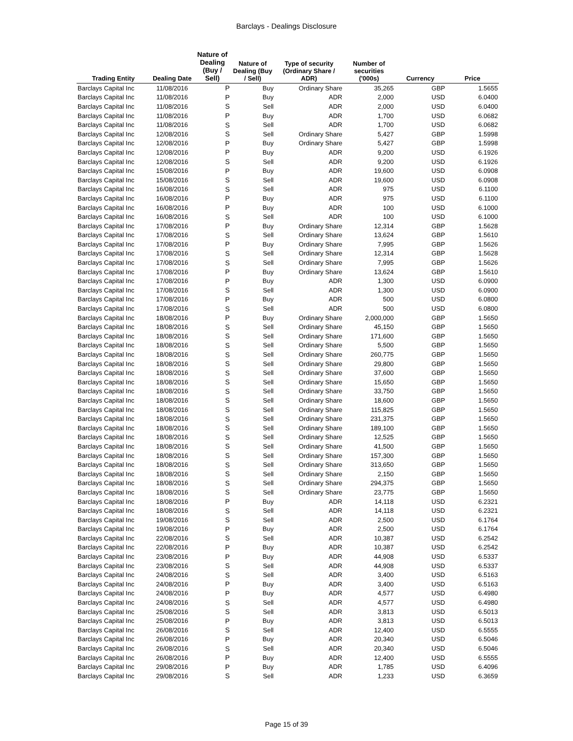Barclays - Dealings Disclosure
| Trading Entity | Dealing Date | Nature of Dealing (Buy / Sell) | Nature of Dealing (Buy / Sell) | Type of security (Ordinary Share / ADR) | Number of securities ('000s) | Currency | Price |
| --- | --- | --- | --- | --- | --- | --- | --- |
| Barclays Capital Inc | 11/08/2016 | P | Buy | Ordinary Share | 35,265 | GBP | 1.5655 |
| Barclays Capital Inc | 11/08/2016 | P | Buy | ADR | 2,000 | USD | 6.0400 |
| Barclays Capital Inc | 11/08/2016 | S | Sell | ADR | 2,000 | USD | 6.0400 |
| Barclays Capital Inc | 11/08/2016 | P | Buy | ADR | 1,700 | USD | 6.0682 |
| Barclays Capital Inc | 11/08/2016 | S | Sell | ADR | 1,700 | USD | 6.0682 |
| Barclays Capital Inc | 12/08/2016 | S | Sell | Ordinary Share | 5,427 | GBP | 1.5998 |
| Barclays Capital Inc | 12/08/2016 | P | Buy | Ordinary Share | 5,427 | GBP | 1.5998 |
| Barclays Capital Inc | 12/08/2016 | P | Buy | ADR | 9,200 | USD | 6.1926 |
| Barclays Capital Inc | 12/08/2016 | S | Sell | ADR | 9,200 | USD | 6.1926 |
| Barclays Capital Inc | 15/08/2016 | P | Buy | ADR | 19,600 | USD | 6.0908 |
| Barclays Capital Inc | 15/08/2016 | S | Sell | ADR | 19,600 | USD | 6.0908 |
| Barclays Capital Inc | 16/08/2016 | S | Sell | ADR | 975 | USD | 6.1100 |
| Barclays Capital Inc | 16/08/2016 | P | Buy | ADR | 975 | USD | 6.1100 |
| Barclays Capital Inc | 16/08/2016 | P | Buy | ADR | 100 | USD | 6.1000 |
| Barclays Capital Inc | 16/08/2016 | S | Sell | ADR | 100 | USD | 6.1000 |
| Barclays Capital Inc | 17/08/2016 | P | Buy | Ordinary Share | 12,314 | GBP | 1.5628 |
| Barclays Capital Inc | 17/08/2016 | S | Sell | Ordinary Share | 13,624 | GBP | 1.5610 |
| Barclays Capital Inc | 17/08/2016 | P | Buy | Ordinary Share | 7,995 | GBP | 1.5626 |
| Barclays Capital Inc | 17/08/2016 | S | Sell | Ordinary Share | 12,314 | GBP | 1.5628 |
| Barclays Capital Inc | 17/08/2016 | S | Sell | Ordinary Share | 7,995 | GBP | 1.5626 |
| Barclays Capital Inc | 17/08/2016 | P | Buy | Ordinary Share | 13,624 | GBP | 1.5610 |
| Barclays Capital Inc | 17/08/2016 | P | Buy | ADR | 1,300 | USD | 6.0900 |
| Barclays Capital Inc | 17/08/2016 | S | Sell | ADR | 1,300 | USD | 6.0900 |
| Barclays Capital Inc | 17/08/2016 | P | Buy | ADR | 500 | USD | 6.0800 |
| Barclays Capital Inc | 17/08/2016 | S | Sell | ADR | 500 | USD | 6.0800 |
| Barclays Capital Inc | 18/08/2016 | P | Buy | Ordinary Share | 2,000,000 | GBP | 1.5650 |
| Barclays Capital Inc | 18/08/2016 | S | Sell | Ordinary Share | 45,150 | GBP | 1.5650 |
| Barclays Capital Inc | 18/08/2016 | S | Sell | Ordinary Share | 171,600 | GBP | 1.5650 |
| Barclays Capital Inc | 18/08/2016 | S | Sell | Ordinary Share | 5,500 | GBP | 1.5650 |
| Barclays Capital Inc | 18/08/2016 | S | Sell | Ordinary Share | 260,775 | GBP | 1.5650 |
| Barclays Capital Inc | 18/08/2016 | S | Sell | Ordinary Share | 29,800 | GBP | 1.5650 |
| Barclays Capital Inc | 18/08/2016 | S | Sell | Ordinary Share | 37,600 | GBP | 1.5650 |
| Barclays Capital Inc | 18/08/2016 | S | Sell | Ordinary Share | 15,650 | GBP | 1.5650 |
| Barclays Capital Inc | 18/08/2016 | S | Sell | Ordinary Share | 33,750 | GBP | 1.5650 |
| Barclays Capital Inc | 18/08/2016 | S | Sell | Ordinary Share | 18,600 | GBP | 1.5650 |
| Barclays Capital Inc | 18/08/2016 | S | Sell | Ordinary Share | 115,825 | GBP | 1.5650 |
| Barclays Capital Inc | 18/08/2016 | S | Sell | Ordinary Share | 231,375 | GBP | 1.5650 |
| Barclays Capital Inc | 18/08/2016 | S | Sell | Ordinary Share | 189,100 | GBP | 1.5650 |
| Barclays Capital Inc | 18/08/2016 | S | Sell | Ordinary Share | 12,525 | GBP | 1.5650 |
| Barclays Capital Inc | 18/08/2016 | S | Sell | Ordinary Share | 41,500 | GBP | 1.5650 |
| Barclays Capital Inc | 18/08/2016 | S | Sell | Ordinary Share | 157,300 | GBP | 1.5650 |
| Barclays Capital Inc | 18/08/2016 | S | Sell | Ordinary Share | 313,650 | GBP | 1.5650 |
| Barclays Capital Inc | 18/08/2016 | S | Sell | Ordinary Share | 2,150 | GBP | 1.5650 |
| Barclays Capital Inc | 18/08/2016 | S | Sell | Ordinary Share | 294,375 | GBP | 1.5650 |
| Barclays Capital Inc | 18/08/2016 | S | Sell | Ordinary Share | 23,775 | GBP | 1.5650 |
| Barclays Capital Inc | 18/08/2016 | P | Buy | ADR | 14,118 | USD | 6.2321 |
| Barclays Capital Inc | 18/08/2016 | S | Sell | ADR | 14,118 | USD | 6.2321 |
| Barclays Capital Inc | 19/08/2016 | S | Sell | ADR | 2,500 | USD | 6.1764 |
| Barclays Capital Inc | 19/08/2016 | P | Buy | ADR | 2,500 | USD | 6.1764 |
| Barclays Capital Inc | 22/08/2016 | S | Sell | ADR | 10,387 | USD | 6.2542 |
| Barclays Capital Inc | 22/08/2016 | P | Buy | ADR | 10,387 | USD | 6.2542 |
| Barclays Capital Inc | 23/08/2016 | P | Buy | ADR | 44,908 | USD | 6.5337 |
| Barclays Capital Inc | 23/08/2016 | S | Sell | ADR | 44,908 | USD | 6.5337 |
| Barclays Capital Inc | 24/08/2016 | S | Sell | ADR | 3,400 | USD | 6.5163 |
| Barclays Capital Inc | 24/08/2016 | P | Buy | ADR | 3,400 | USD | 6.5163 |
| Barclays Capital Inc | 24/08/2016 | P | Buy | ADR | 4,577 | USD | 6.4980 |
| Barclays Capital Inc | 24/08/2016 | S | Sell | ADR | 4,577 | USD | 6.4980 |
| Barclays Capital Inc | 25/08/2016 | S | Sell | ADR | 3,813 | USD | 6.5013 |
| Barclays Capital Inc | 25/08/2016 | P | Buy | ADR | 3,813 | USD | 6.5013 |
| Barclays Capital Inc | 26/08/2016 | S | Sell | ADR | 12,400 | USD | 6.5555 |
| Barclays Capital Inc | 26/08/2016 | P | Buy | ADR | 20,340 | USD | 6.5046 |
| Barclays Capital Inc | 26/08/2016 | S | Sell | ADR | 20,340 | USD | 6.5046 |
| Barclays Capital Inc | 26/08/2016 | P | Buy | ADR | 12,400 | USD | 6.5555 |
| Barclays Capital Inc | 29/08/2016 | P | Buy | ADR | 1,785 | USD | 6.4096 |
| Barclays Capital Inc | 29/08/2016 | S | Sell | ADR | 1,233 | USD | 6.3659 |
Page 15 of 39